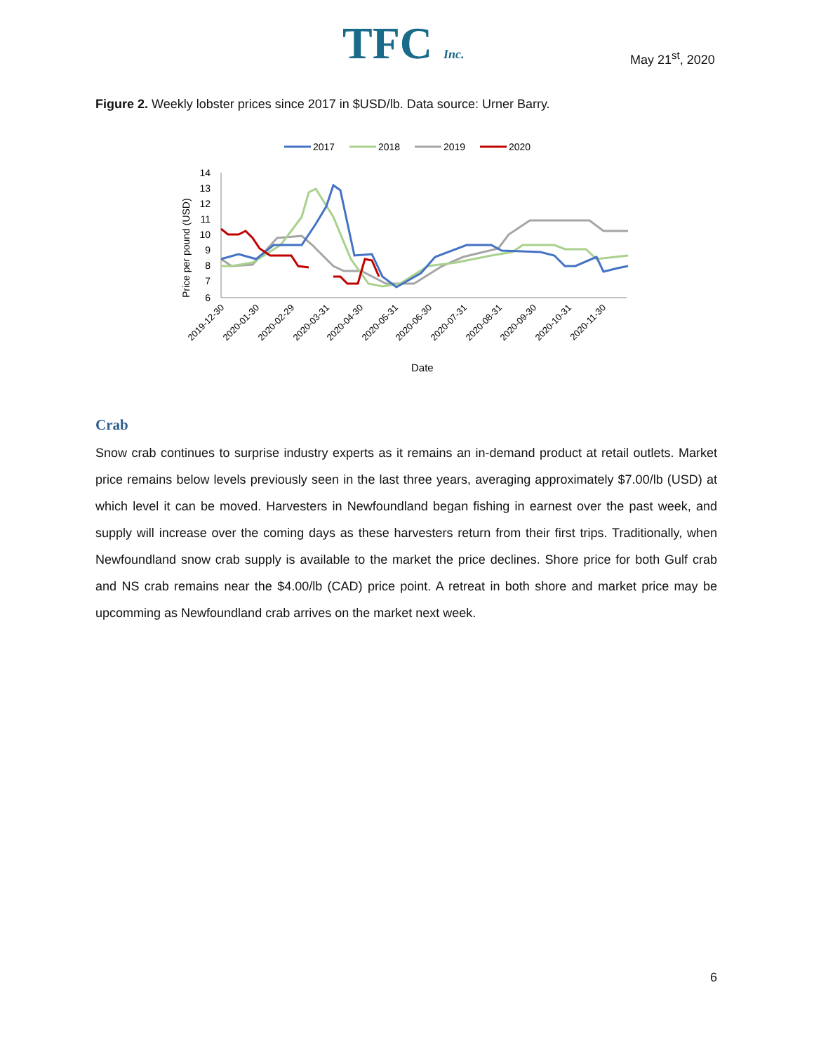TFC Inc. May 21<sup>st</sup>, 2020
Figure 2. Weekly lobster prices since 2017 in $USD/lb. Data source: Urner Barry.
2017
2018
2019
2020
14
13
12
11
10
9
8
7
6
Price per pound (USD)
2019-12-30
2020-01-30
2020-02-29
2020-03-31
2020-04-30
2020-05-31
2020-06-30
2020-07-31
2020-08-31
2020-09-30
2020-10-31
2020-11-30
Date
Crab
Snow crab continues to surprise industry experts as it remains an in-demand product at retail outlets. Market price remains below levels previously seen in the last three years, averaging approximately $7.00/lb (USD) at which level it can be moved. Harvesters in Newfoundland began fishing in earnest over the past week, and supply will increase over the coming days as these harvesters return from their first trips. Traditionally, when Newfoundland snow crab supply is available to the market the price declines. Shore price for both Gulf crab and NS crab remains near the $4.00/lb (CAD) price point. A retreat in both shore and market price may be upcomming as Newfoundland crab arrives on the market next week.
6